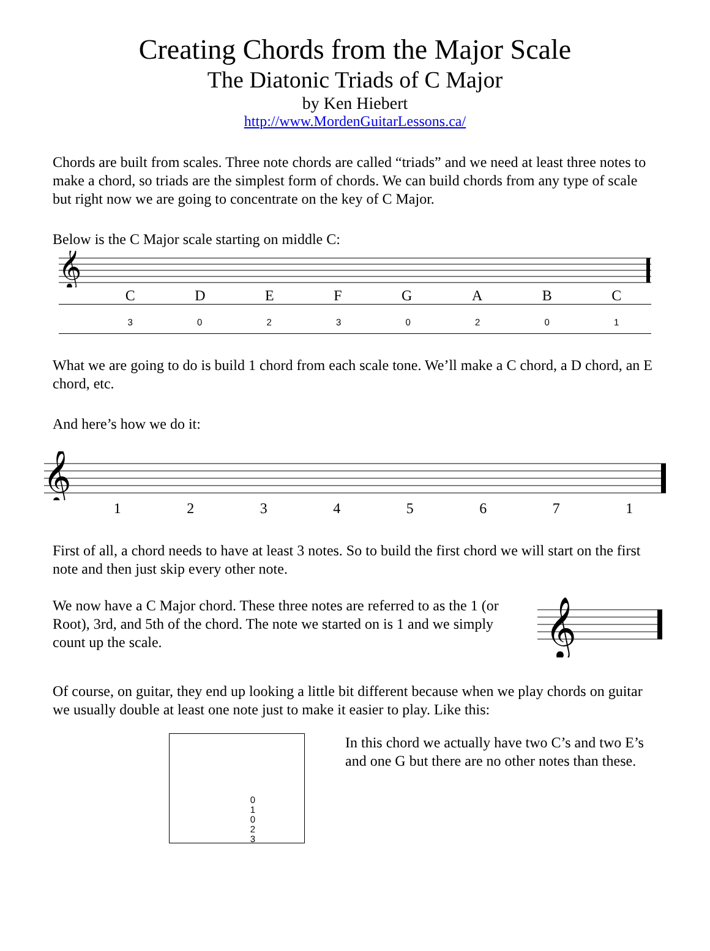Creating Chords from the Major Scale
The Diatonic Triads of C Major
by Ken Hiebert
http://www.MordenGuitarLessons.ca/
Chords are built from scales. Three note chords are called “triads” and we need at least three notes to make a chord, so triads are the simplest form of chords. We can build chords from any type of scale but right now we are going to concentrate on the key of C Major.
Below is the C Major scale starting on middle C:
𝄞
C D E F G A B C
3 0 2 3 0 2 0 1
What we are going to do is build 1 chord from each scale tone. We’ll make a C chord, a D chord, an E chord, etc.
And here’s how we do it:
𝄞
1 2 3 4 5 6 7 1
First of all, a chord needs to have at least 3 notes. So to build the first chord we will start on the first note and then just skip every other note.
We now have a C Major chord. These three notes are referred to as the 1 (or Root), 3rd, and 5th of the chord. The note we started on is 1 and we simply count up the scale.
𝄞
Of course, on guitar, they end up looking a little bit different because when we play chords on guitar we usually double at least one note just to make it easier to play. Like this:
0
1
0
2
3
In this chord we actually have two C’s and two E’s and one G but there are no other notes than these.